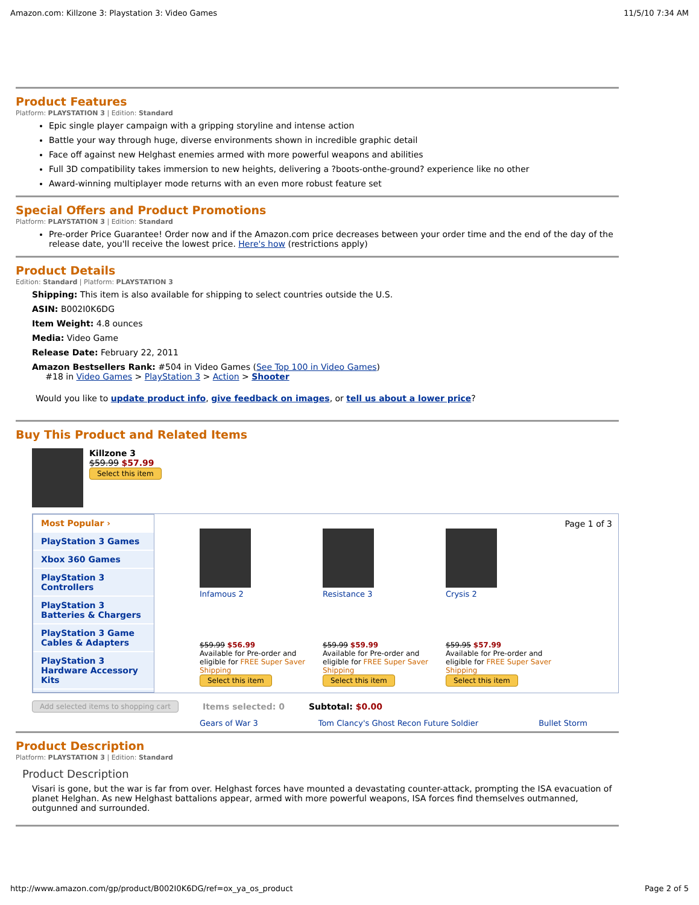Amazon.com: Killzone 3: Playstation 3: Video Games 11/5/10 7:34 AM
Product Features
Platform: PLAYSTATION 3 | Edition: Standard
Epic single player campaign with a gripping storyline and intense action
Battle your way through huge, diverse environments shown in incredible graphic detail
Face off against new Helghast enemies armed with more powerful weapons and abilities
Full 3D compatibility takes immersion to new heights, delivering a ?boots-onthe-ground? experience like no other
Award-winning multiplayer mode returns with an even more robust feature set
Special Offers and Product Promotions
Platform: PLAYSTATION 3 | Edition: Standard
Pre-order Price Guarantee! Order now and if the Amazon.com price decreases between your order time and the end of the day of the release date, you'll receive the lowest price. Here's how (restrictions apply)
Product Details
Edition: Standard | Platform: PLAYSTATION 3
Shipping: This item is also available for shipping to select countries outside the U.S.
ASIN: B002I0K6DG
Item Weight: 4.8 ounces
Media: Video Game
Release Date: February 22, 2011
Amazon Bestsellers Rank: #504 in Video Games (See Top 100 in Video Games)
#18 in Video Games > PlayStation 3 > Action > Shooter
Would you like to update product info, give feedback on images, or tell us about a lower price?
Buy This Product and Related Items
Killzone 3
$59.99 $57.99
Select this item
Most Popular ›
PlayStation 3 Games
Xbox 360 Games
PlayStation 3 Controllers
PlayStation 3 Batteries & Chargers
PlayStation 3 Game Cables & Adapters
PlayStation 3 Hardware Accessory Kits
Page 1 of 3
Infamous 2
$59.99 $56.99
Available for Pre-order and eligible for FREE Super Saver Shipping
Select this item
Resistance 3
$59.99 $59.99
Available for Pre-order and eligible for FREE Super Saver Shipping
Select this item
Crysis 2
$59.95 $57.99
Available for Pre-order and eligible for FREE Super Saver Shipping
Select this item
Add selected items to shopping cart Items selected: 0 Subtotal: $0.00
Gears of War 3 Tom Clancy's Ghost Recon Future Soldier Bullet Storm
Product Description
Platform: PLAYSTATION 3 | Edition: Standard
Product Description
Visari is gone, but the war is far from over. Helghast forces have mounted a devastating counter-attack, prompting the ISA evacuation of planet Helghan. As new Helghast battalions appear, armed with more powerful weapons, ISA forces find themselves outmanned, outgunned and surrounded.
http://www.amazon.com/gp/product/B002I0K6DG/ref=ox_ya_os_product Page 2 of 5